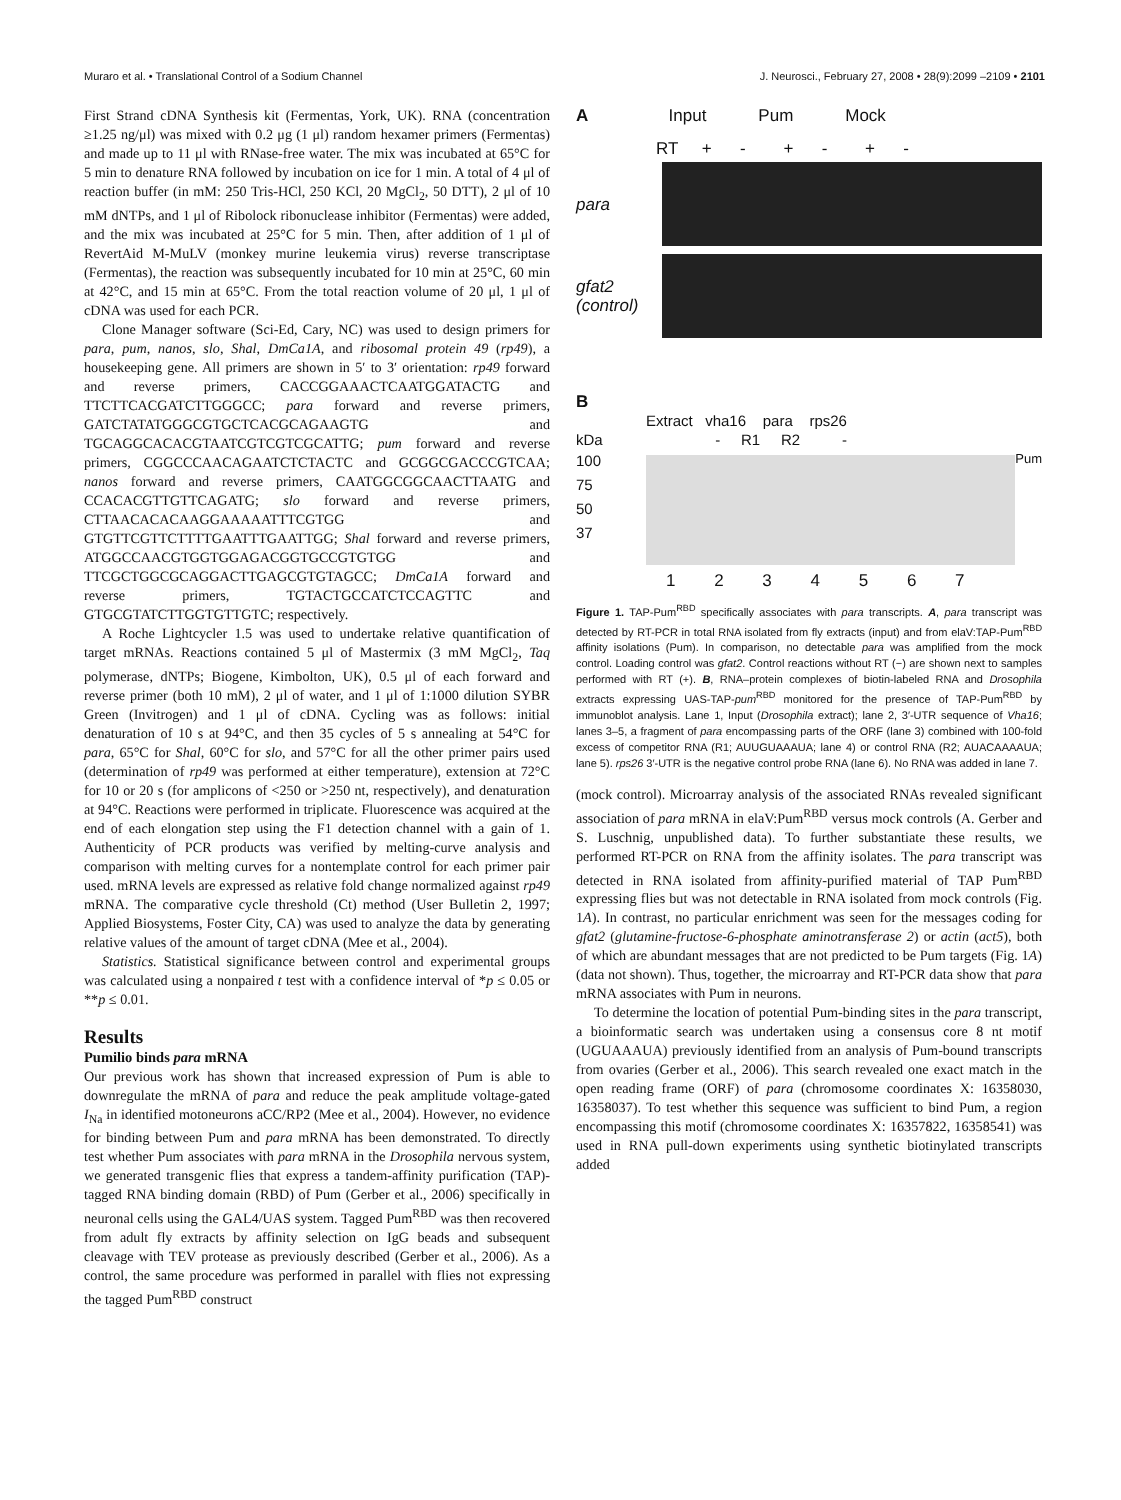Muraro et al. • Translational Control of a Sodium Channel J. Neurosci., February 27, 2008 • 28(9):2099 –2109 • 2101
First Strand cDNA Synthesis kit (Fermentas, York, UK). RNA (concentration ≥1.25 ng/μl) was mixed with 0.2 μg (1 μl) random hexamer primers (Fermentas) and made up to 11 μl with RNase-free water. The mix was incubated at 65°C for 5 min to denature RNA followed by incubation on ice for 1 min. A total of 4 μl of reaction buffer (in mM: 250 Tris-HCl, 250 KCl, 20 MgCl<sub>2</sub>, 50 DTT), 2 μl of 10 mM dNTPs, and 1 μl of Ribolock ribonuclease inhibitor (Fermentas) were added, and the mix was incubated at 25°C for 5 min. Then, after addition of 1 μl of RevertAid M-MuLV (monkey murine leukemia virus) reverse transcriptase (Fermentas), the reaction was subsequently incubated for 10 min at 25°C, 60 min at 42°C, and 15 min at 65°C. From the total reaction volume of 20 μl, 1 μl of cDNA was used for each PCR.
Clone Manager software (Sci-Ed, Cary, NC) was used to design primers for para, pum, nanos, slo, Shal, DmCa1A, and ribosomal protein 49 (rp49), a housekeeping gene. All primers are shown in 5′ to 3′ orientation: rp49 forward and reverse primers, CACCGGAAACTCAATGGATACTG and TTCTTCACGATCTTGGGCC; para forward and reverse primers, GATCTATATGGGCGTGCTCACGCAGAAGTG and TGCAGGCACACGTAATCGTCGTCGCATTG; pum forward and reverse primers, CGGCCCAACAGAATCTCTACTC and GCGGCGACCCGTCAA; nanos forward and reverse primers, CAATGGCGGCAACTTAATG and CCACACGTTGTTCAGATG; slo forward and reverse primers, CTTAACACACAAGGAAAAATTTCGTGG and GTGTTCGTTCTTTTGAATTTGAATTGG; Shal forward and reverse primers, ATGGCCAACGTGGTGGAGACGGTGCCGTGTGG and TTCGCTGGCGCAGGACTTGAGCGTGTAGCC; DmCa1A forward and reverse primers, TGTACTGCCATCTCCAGTTC and GTGCGTATCTTGGTGTTGTC; respectively.
A Roche Lightcycler 1.5 was used to undertake relative quantification of target mRNAs. Reactions contained 5 μl of Mastermix (3 mM MgCl<sub>2</sub>, Taq polymerase, dNTPs; Biogene, Kimbolton, UK), 0.5 μl of each forward and reverse primer (both 10 mM), 2 μl of water, and 1 μl of 1:1000 dilution SYBR Green (Invitrogen) and 1 μl of cDNA. Cycling was as follows: initial denaturation of 10 s at 94°C, and then 35 cycles of 5 s annealing at 54°C for para, 65°C for Shal, 60°C for slo, and 57°C for all the other primer pairs used (determination of rp49 was performed at either temperature), extension at 72°C for 10 or 20 s (for amplicons of <250 or >250 nt, respectively), and denaturation at 94°C. Reactions were performed in triplicate. Fluorescence was acquired at the end of each elongation step using the F1 detection channel with a gain of 1. Authenticity of PCR products was verified by melting-curve analysis and comparison with melting curves for a nontemplate control for each primer pair used. mRNA levels are expressed as relative fold change normalized against rp49 mRNA. The comparative cycle threshold (Ct) method (User Bulletin 2, 1997; Applied Biosystems, Foster City, CA) was used to analyze the data by generating relative values of the amount of target cDNA (Mee et al., 2004).
Statistics. Statistical significance between control and experimental groups was calculated using a nonpaired t test with a confidence interval of *p ≤ 0.05 or **p ≤ 0.01.
Results
Pumilio binds para mRNA
Our previous work has shown that increased expression of Pum is able to downregulate the mRNA of para and reduce the peak amplitude voltage-gated I<sub>Na</sub> in identified motoneurons aCC/RP2 (Mee et al., 2004). However, no evidence for binding between Pum and para mRNA has been demonstrated. To directly test whether Pum associates with para mRNA in the Drosophila nervous system, we generated transgenic flies that express a tandem-affinity purification (TAP)-tagged RNA binding domain (RBD) of Pum (Gerber et al., 2006) specifically in neuronal cells using the GAL4/UAS system. Tagged Pum<sup>RBD</sup> was then recovered from adult fly extracts by affinity selection on IgG beads and subsequent cleavage with TEV protease as previously described (Gerber et al., 2006). As a control, the same procedure was performed in parallel with flies not expressing the tagged Pum<sup>RBD</sup> construct
A Input Pum Mock
RT + - + - + -
para
gfat2 (control)
B
Extract vha16 para rps26
kDa - R1 R2 -
100
75
50
37
Pum
1 2 3 4 5 6 7
Figure 1. TAP-Pum<sup>RBD</sup> specifically associates with para transcripts. A, para transcript was detected by RT-PCR in total RNA isolated from fly extracts (input) and from elaV:TAP-Pum<sup>RBD</sup> affinity isolations (Pum). In comparison, no detectable para was amplified from the mock control. Loading control was gfat2. Control reactions without RT (−) are shown next to samples performed with RT (+). B, RNA–protein complexes of biotin-labeled RNA and Drosophila extracts expressing UAS-TAP-pum<sup>RBD</sup> monitored for the presence of TAP-Pum<sup>RBD</sup> by immunoblot analysis. Lane 1, Input (Drosophila extract); lane 2, 3′-UTR sequence of Vha16; lanes 3–5, a fragment of para encompassing parts of the ORF (lane 3) combined with 100-fold excess of competitor RNA (R1; AUUGUAAAUA; lane 4) or control RNA (R2; AUACAAAAUA; lane 5). rps26 3′-UTR is the negative control probe RNA (lane 6). No RNA was added in lane 7.
(mock control). Microarray analysis of the associated RNAs revealed significant association of para mRNA in elaV:Pum<sup>RBD</sup> versus mock controls (A. Gerber and S. Luschnig, unpublished data). To further substantiate these results, we performed RT-PCR on RNA from the affinity isolates. The para transcript was detected in RNA isolated from affinity-purified material of TAP Pum<sup>RBD</sup> expressing flies but was not detectable in RNA isolated from mock controls (Fig. 1A). In contrast, no particular enrichment was seen for the messages coding for gfat2 (glutamine-fructose-6-phosphate aminotransferase 2) or actin (act5), both of which are abundant messages that are not predicted to be Pum targets (Fig. 1A) (data not shown). Thus, together, the microarray and RT-PCR data show that para mRNA associates with Pum in neurons.
To determine the location of potential Pum-binding sites in the para transcript, a bioinformatic search was undertaken using a consensus core 8 nt motif (UGUAAAUA) previously identified from an analysis of Pum-bound transcripts from ovaries (Gerber et al., 2006). This search revealed one exact match in the open reading frame (ORF) of para (chromosome coordinates X: 16358030, 16358037). To test whether this sequence was sufficient to bind Pum, a region encompassing this motif (chromosome coordinates X: 16357822, 16358541) was used in RNA pull-down experiments using synthetic biotinylated transcripts added